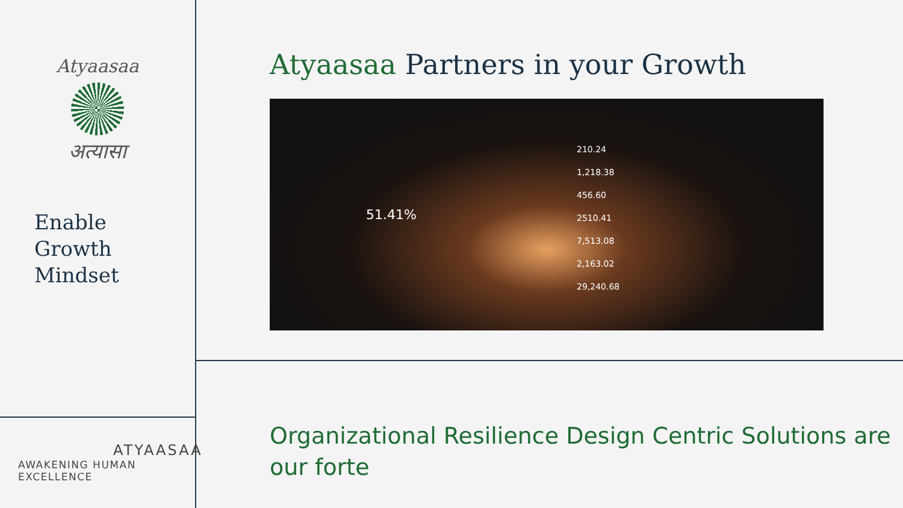Atyaasaa
अत्यासा
Enable
Growth
Mindset
ATYAASAA
AWAKENING HUMAN EXCELLENCE
Atyaasaa Partners in your Growth
51.41%
210.24
1,218.38
456.60
2510.41
7,513.08
2,163.02
29,240.68
Organizational Resilience Design Centric Solutions are our forte